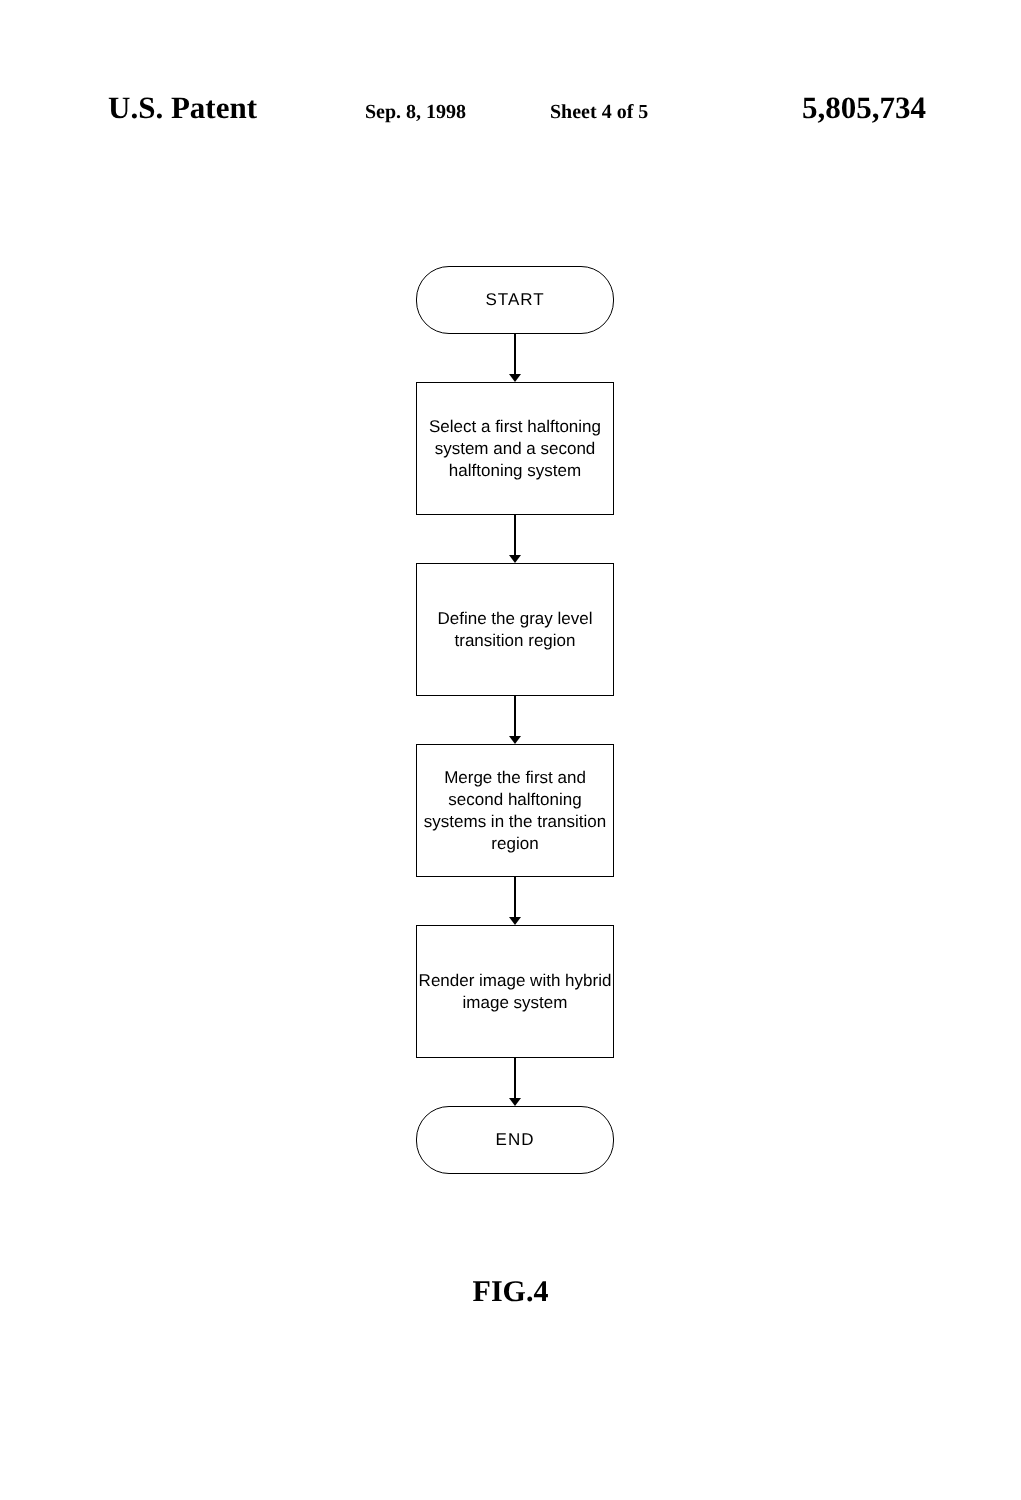U.S. Patent Sep. 8, 1998 Sheet 4 of 5 5,805,734
START
Select a first halftoning system and a second halftoning system
Define the gray level transition region
Merge the first and second halftoning systems in the transition region
Render image with hybrid image system
END
FIG.4